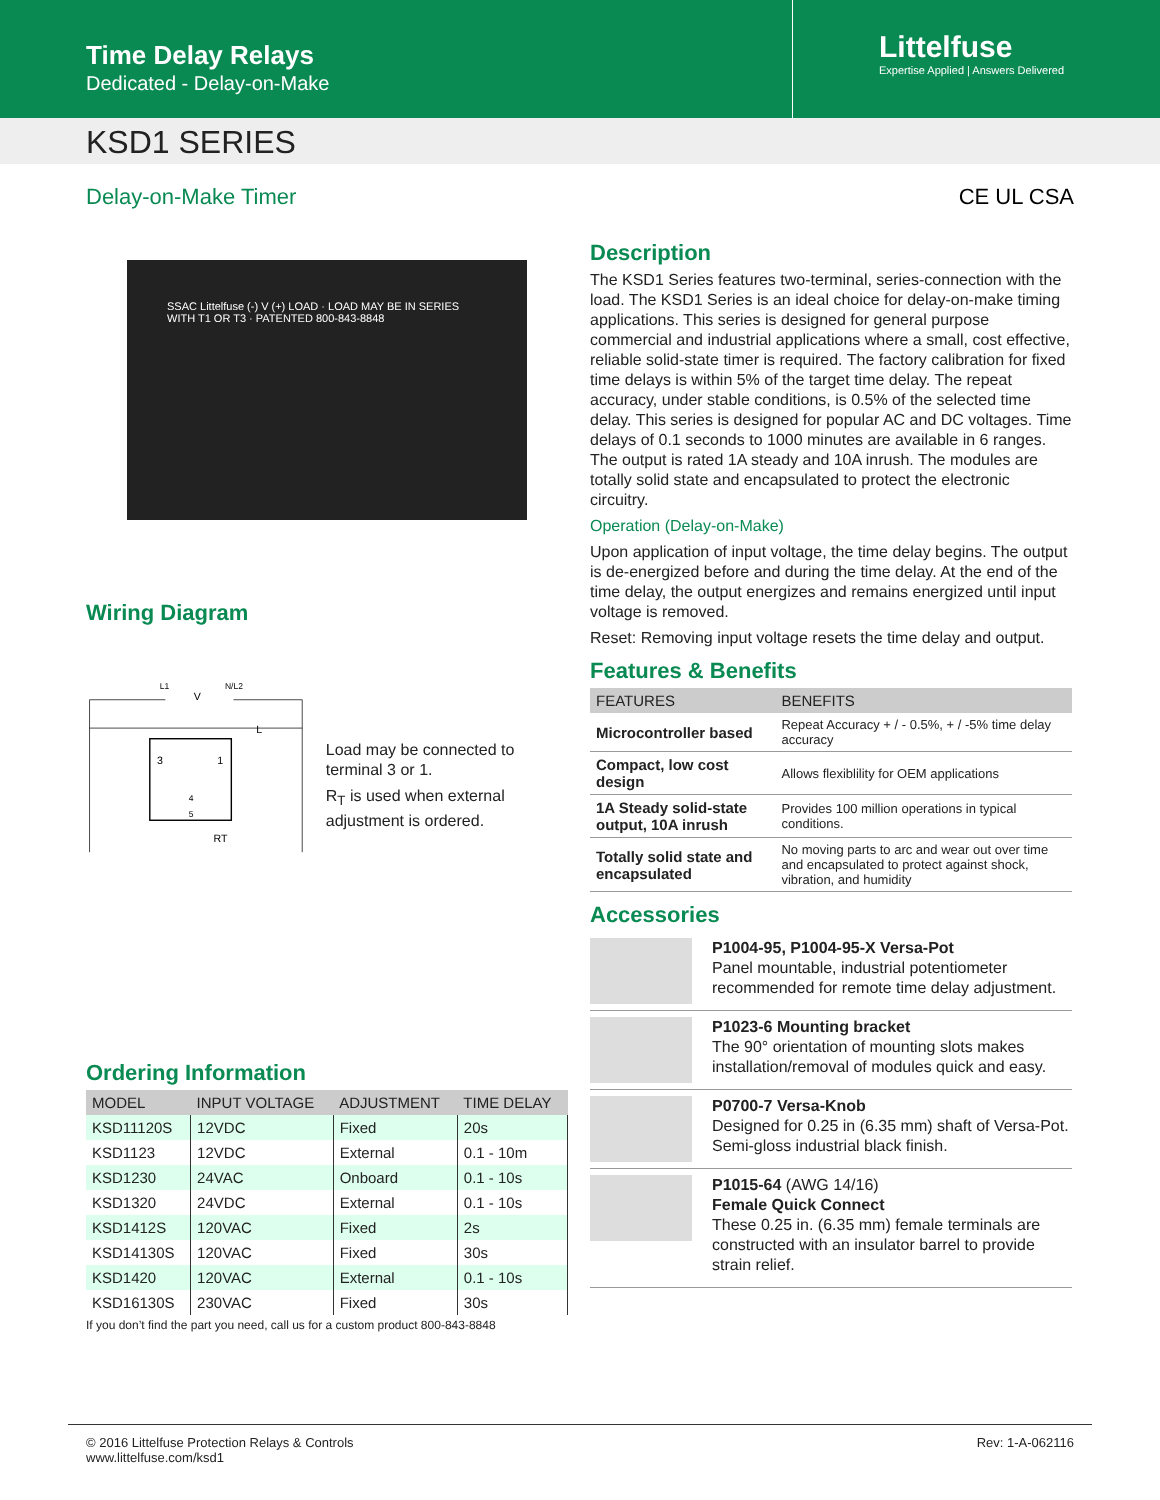Time Delay Relays
Dedicated - Delay-on-Make
Littelfuse
Expertise Applied | Answers Delivered
KSD1 SERIES
Delay-on-Make Timer CE UL CSA
SSAC Littelfuse (-) V (+) LOAD · LOAD MAY BE IN SERIES WITH T1 OR T3 · PATENTED 800-843-8848
Wiring Diagram
L1
N/L2
V
L
3
1
4
5
RT
Load may be connected to terminal 3 or 1.
R<sub>T</sub> is used when external adjustment is ordered.
Ordering Information
| MODEL | INPUT VOLTAGE | ADJUSTMENT | TIME DELAY |
| --- | --- | --- | --- |
| KSD11120S | 12VDC | Fixed | 20s |
| KSD1123 | 12VDC | External | 0.1 - 10m |
| KSD1230 | 24VAC | Onboard | 0.1 - 10s |
| KSD1320 | 24VDC | External | 0.1 - 10s |
| KSD1412S | 120VAC | Fixed | 2s |
| KSD14130S | 120VAC | Fixed | 30s |
| KSD1420 | 120VAC | External | 0.1 - 10s |
| KSD16130S | 230VAC | Fixed | 30s |
If you don’t find the part you need, call us for a custom product 800-843-8848
Description
The KSD1 Series features two-terminal, series-connection with the load. The KSD1 Series is an ideal choice for delay-on-make timing applications. This series is designed for general purpose commercial and industrial applications where a small, cost effective, reliable solid-state timer is required. The factory calibration for fixed time delays is within 5% of the target time delay. The repeat accuracy, under stable conditions, is 0.5% of the selected time delay. This series is designed for popular AC and DC voltages. Time delays of 0.1 seconds to 1000 minutes are available in 6 ranges. The output is rated 1A steady and 10A inrush. The modules are totally solid state and encapsulated to protect the electronic circuitry.
Operation (Delay-on-Make)
Upon application of input voltage, the time delay begins. The output is de-energized before and during the time delay. At the end of the time delay, the output energizes and remains energized until input voltage is removed.
Reset: Removing input voltage resets the time delay and output.
Features & Benefits
| FEATURES | BENEFITS |
| --- | --- |
| Microcontroller based | Repeat Accuracy + / - 0.5%, + / -5% time delay accuracy |
| Compact, low cost design | Allows flexiblility for OEM applications |
| 1A Steady solid-state output, 10A inrush | Provides 100 million operations in typical conditions. |
| Totally solid state and encapsulated | No moving parts to arc and wear out over time and encapsulated to protect against shock, vibration, and humidity |
Accessories
P1004-95, P1004-95-X Versa-Pot
Panel mountable, industrial potentiometer recommended for remote time delay adjustment.
P1023-6 Mounting bracket
The 90° orientation of mounting slots makes installation/removal of modules quick and easy.
P0700-7 Versa-Knob
Designed for 0.25 in (6.35 mm) shaft of Versa-Pot. Semi-gloss industrial black finish.
P1015-64 (AWG 14/16)
Female Quick Connect
These 0.25 in. (6.35 mm) female terminals are constructed with an insulator barrel to provide strain relief.
© 2016 Littelfuse Protection Relays & Controls
www.littelfuse.com/ksd1
Rev: 1-A-062116